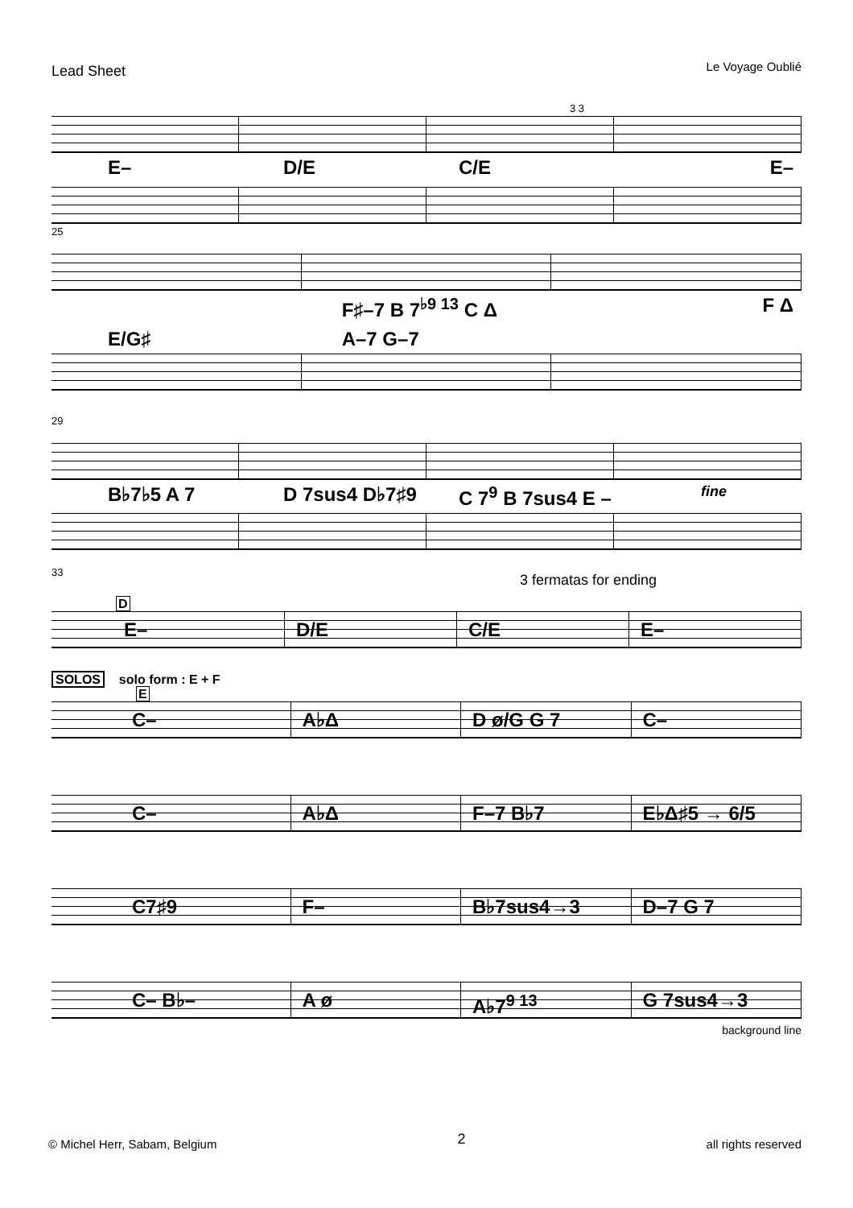Lead Sheet Le Voyage Oublié
3 3
E– D/E C/E E–
25
F♯–7 B 7<sup>♭9 13</sup> C Δ F Δ
E/G♯ A–7 G–7
29
B♭7♭5 A 7 D 7sus4 D♭7♯9 C 7<sup>9</sup> B 7sus4 E –
fine
33
3 fermatas for ending
D
E– D/E C/E E–
SOLOS solo form : E + F
E
C– A♭Δ D ø/G G 7 C–
C– A♭Δ F–7 B♭7 E♭Δ♯5 → 6/5
C7♯9 F– B♭7sus4→3 D–7 G 7
C– B♭– A ø A♭7<sup>9 13</sup> G 7sus4→3
background line
© Michel Herr, Sabam, Belgium 2 all rights reserved